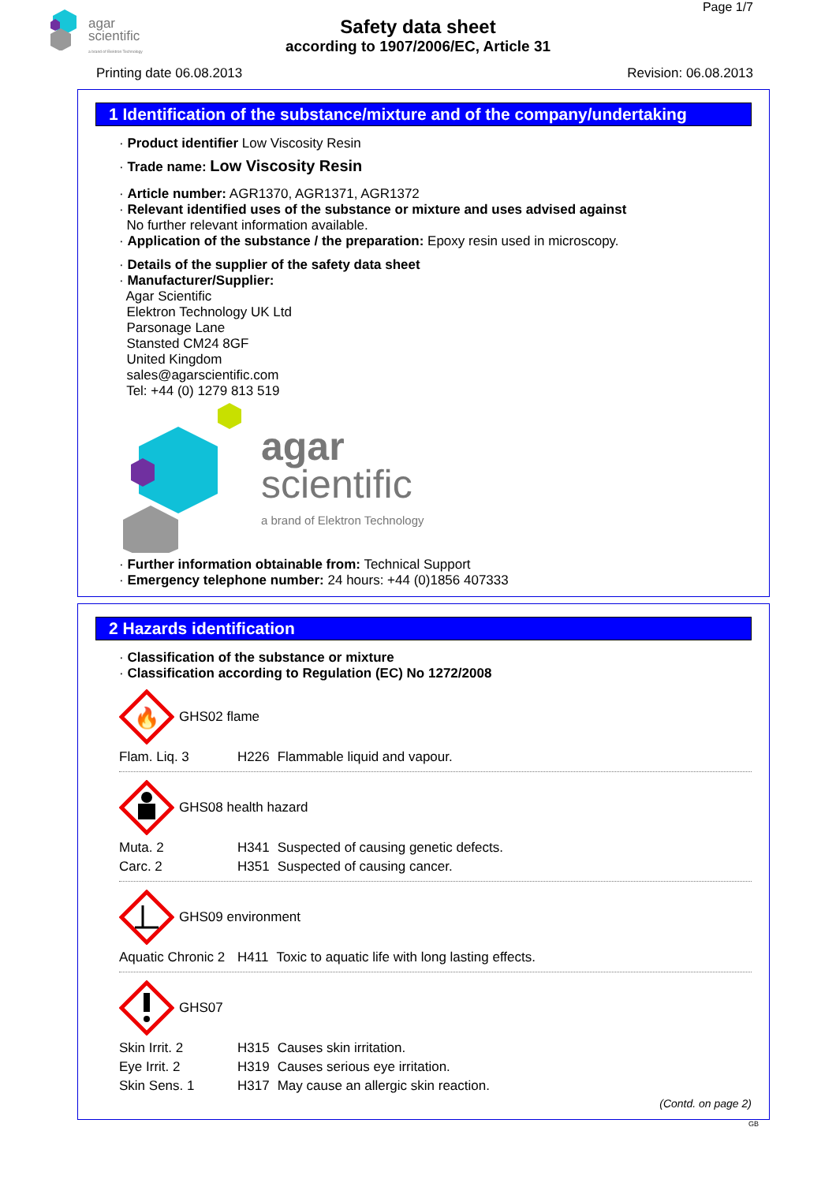agar
scientific
a brand of Elektron Technology
Page 1/7
Safety data sheet
according to 1907/2006/EC, Article 31
Printing date 06.08.2013 Revision: 06.08.2013
1 Identification of the substance/mixture and of the company/undertaking
· Product identifier Low Viscosity Resin
· Trade name: Low Viscosity Resin
· Article number: AGR1370, AGR1371, AGR1372
· Relevant identified uses of the substance or mixture and uses advised against
No further relevant information available.
· Application of the substance / the preparation: Epoxy resin used in microscopy.
· Details of the supplier of the safety data sheet
· Manufacturer/Supplier:
Agar Scientific
Elektron Technology UK Ltd
Parsonage Lane
Stansted CM24 8GF
United Kingdom
sales@agarscientific.com
Tel: +44 (0) 1279 813 519
agar
scientific
a brand of Elektron Technology
· Further information obtainable from: Technical Support
· Emergency telephone number: 24 hours: +44 (0)1856 407333
2 Hazards identification
· Classification of the substance or mixture
· Classification according to Regulation (EC) No 1272/2008
🔥
GHS02 flame
| Flam. Liq. 3 | H226 | Flammable liquid and vapour. |
GHS08 health hazard
| Muta. 2 | H341 | Suspected of causing genetic defects. |
| Carc. 2 | H351 | Suspected of causing cancer. |
GHS09 environment
| Aquatic Chronic 2 | H411 | Toxic to aquatic life with long lasting effects. |
GHS07
| Skin Irrit. 2 | H315 | Causes skin irritation. |
| Eye Irrit. 2 | H319 | Causes serious eye irritation. |
| Skin Sens. 1 | H317 | May cause an allergic skin reaction. |
(Contd. on page 2)
GB